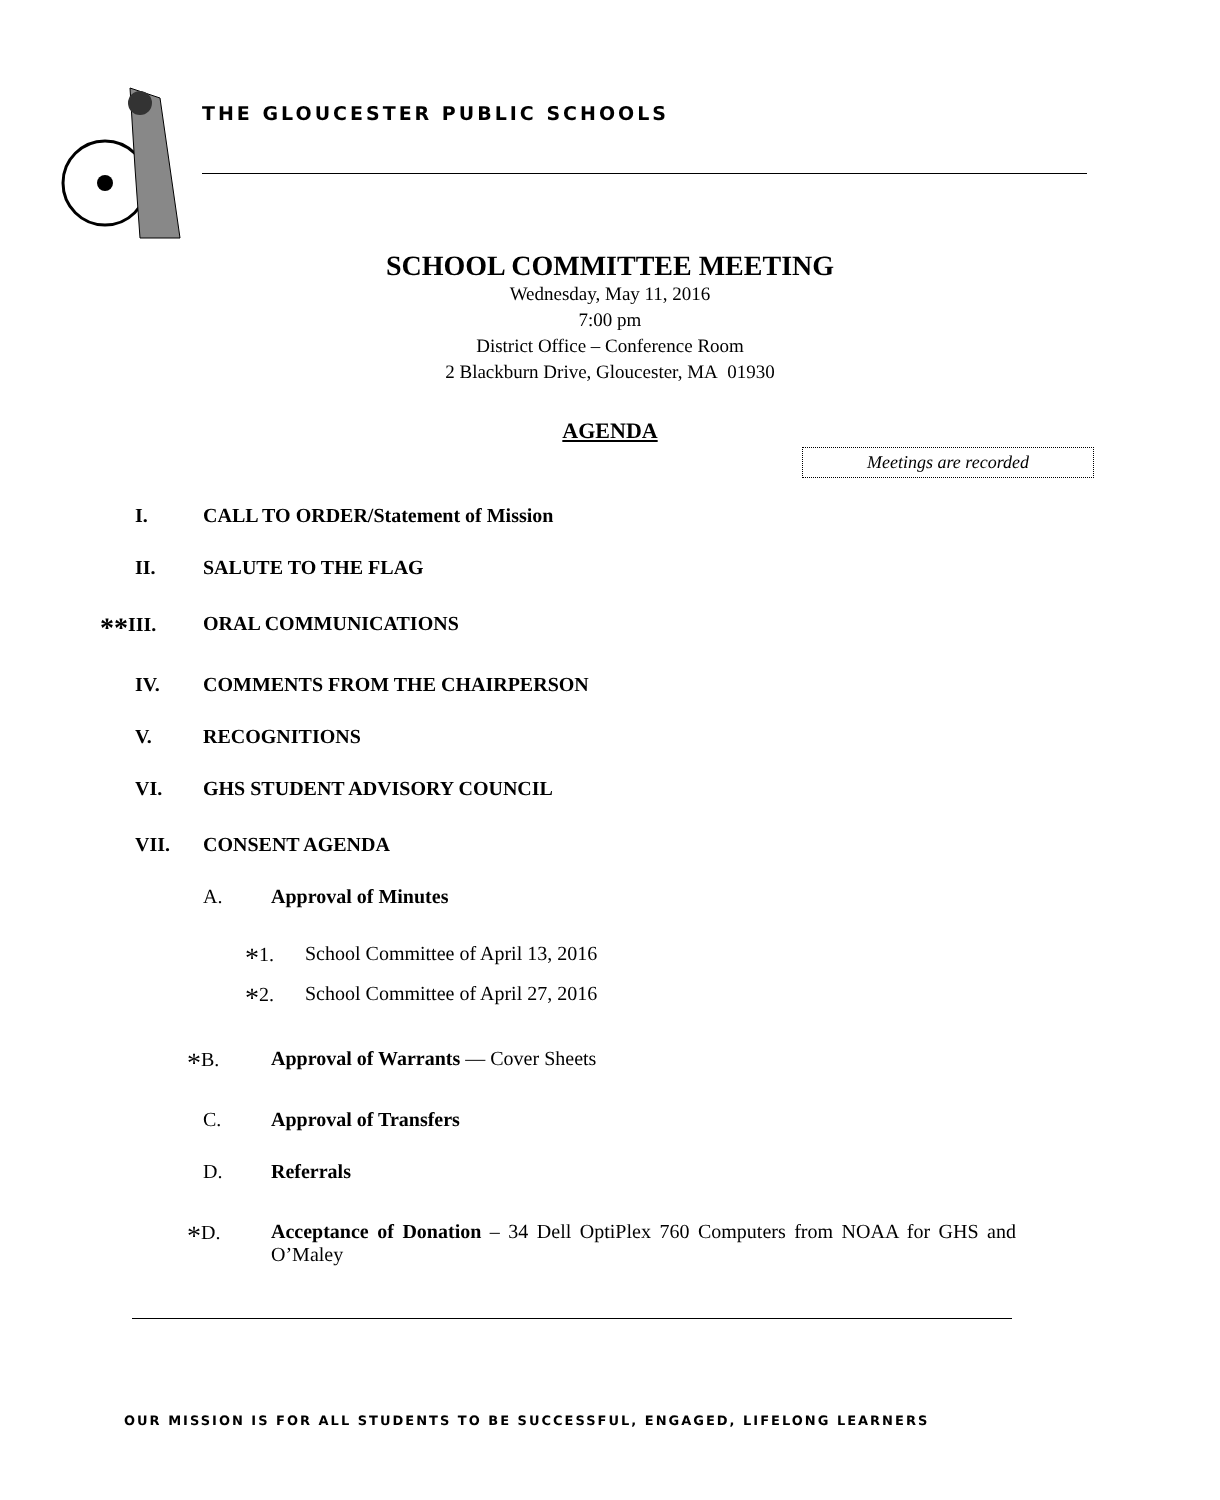THE GLOUCESTER PUBLIC SCHOOLS
SCHOOL COMMITTEE MEETING
Wednesday, May 11, 2016
7:00 pm
District Office – Conference Room
2 Blackburn Drive, Gloucester, MA 01930
AGENDA
Meetings are recorded
I. CALL TO ORDER/Statement of Mission
II. SALUTE TO THE FLAG
**III. ORAL COMMUNICATIONS
IV. COMMENTS FROM THE CHAIRPERSON
V. RECOGNITIONS
VI. GHS STUDENT ADVISORY COUNCIL
VII. CONSENT AGENDA
A. Approval of Minutes
*1. School Committee of April 13, 2016
*2. School Committee of April 27, 2016
*B. Approval of Warrants — Cover Sheets
C. Approval of Transfers
D. Referrals
*D. Acceptance of Donation – 34 Dell OptiPlex 760 Computers from NOAA for GHS and O’Maley
OUR MISSION IS FOR ALL STUDENTS TO BE SUCCESSFUL, ENGAGED, LIFELONG LEARNERS